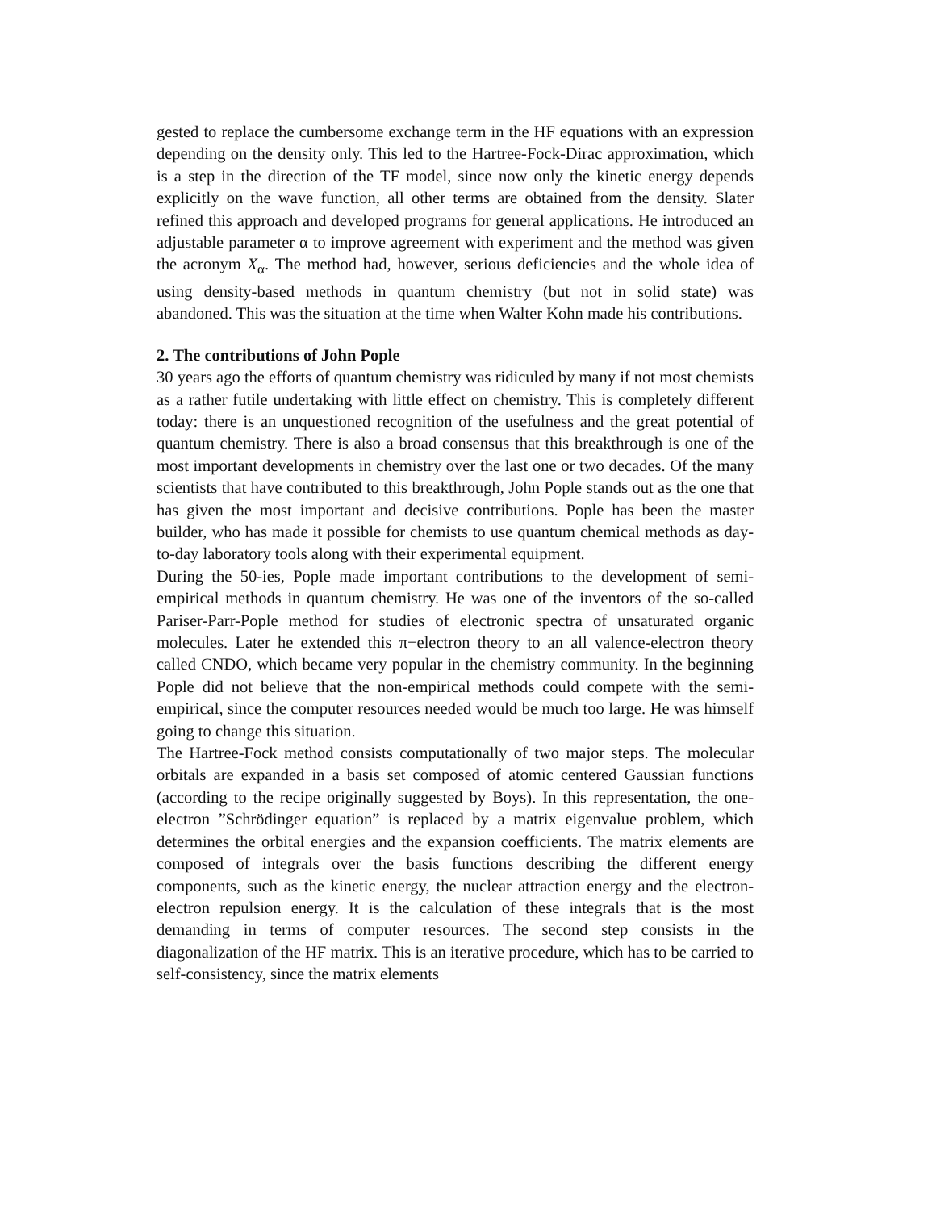gested to replace the cumbersome exchange term in the HF equations with an expression depending on the density only. This led to the Hartree-Fock-Dirac approximation, which is a step in the direction of the TF model, since now only the kinetic energy depends explicitly on the wave function, all other terms are obtained from the density. Slater refined this approach and developed programs for general applications. He introduced an adjustable parameter α to improve agreement with experiment and the method was given the acronym X<sub>α</sub>. The method had, however, serious deficiencies and the whole idea of using density-based methods in quantum chemistry (but not in solid state) was abandoned. This was the situation at the time when Walter Kohn made his contributions.
2. The contributions of John Pople
30 years ago the efforts of quantum chemistry was ridiculed by many if not most chemists as a rather futile undertaking with little effect on chemistry. This is completely different today: there is an unquestioned recognition of the usefulness and the great potential of quantum chemistry. There is also a broad consensus that this breakthrough is one of the most important developments in chemistry over the last one or two decades. Of the many scientists that have contributed to this breakthrough, John Pople stands out as the one that has given the most important and decisive contributions. Pople has been the master builder, who has made it possible for chemists to use quantum chemical methods as day-to-day laboratory tools along with their experimental equipment.
During the 50-ies, Pople made important contributions to the development of semi-empirical methods in quantum chemistry. He was one of the inventors of the so-called Pariser-Parr-Pople method for studies of electronic spectra of unsaturated organic molecules. Later he extended this π−electron theory to an all valence-electron theory called CNDO, which became very popular in the chemistry community. In the beginning Pople did not believe that the non-empirical methods could compete with the semi-empirical, since the computer resources needed would be much too large. He was himself going to change this situation.
The Hartree-Fock method consists computationally of two major steps. The molecular orbitals are expanded in a basis set composed of atomic centered Gaussian functions (according to the recipe originally suggested by Boys). In this representation, the one-electron ”Schrödinger equation” is replaced by a matrix eigenvalue problem, which determines the orbital energies and the expansion coefficients. The matrix elements are composed of integrals over the basis functions describing the different energy components, such as the kinetic energy, the nuclear attraction energy and the electron-electron repulsion energy. It is the calculation of these integrals that is the most demanding in terms of computer resources. The second step consists in the diagonalization of the HF matrix. This is an iterative procedure, which has to be carried to self-consistency, since the matrix elements